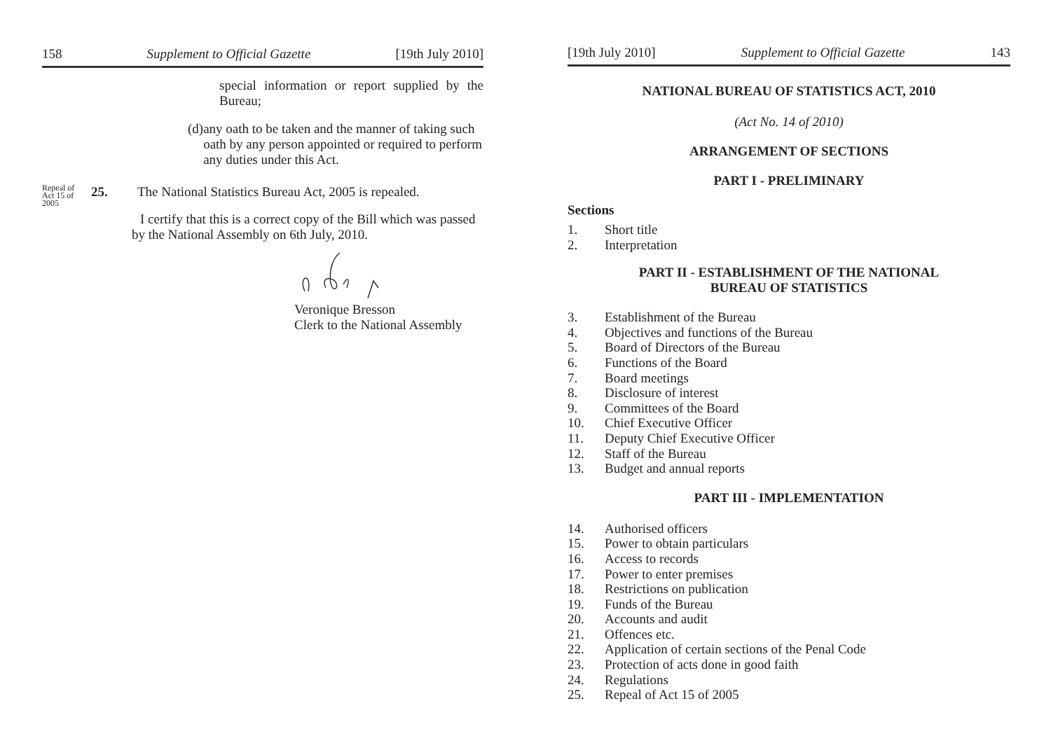158 Supplement to Official Gazette [19th July 2010]
special information or report supplied by the Bureau;
(d) any oath to be taken and the manner of taking such oath by any person appointed or required to perform any duties under this Act.
Repeal of Act 15 of 2005
25. The National Statistics Bureau Act, 2005 is repealed.
I certify that this is a correct copy of the Bill which was passed by the National Assembly on 6th July, 2010.
Veronique Bresson
Clerk to the National Assembly
[19th July 2010] Supplement to Official Gazette 143
NATIONAL BUREAU OF STATISTICS ACT, 2010
(Act No. 14 of 2010)
ARRANGEMENT OF SECTIONS
PART I - PRELIMINARY
Sections
1. Short title
2. Interpretation
PART II - ESTABLISHMENT OF THE NATIONAL
BUREAU OF STATISTICS
3. Establishment of the Bureau
4. Objectives and functions of the Bureau
5. Board of Directors of the Bureau
6. Functions of the Board
7. Board meetings
8. Disclosure of interest
9. Committees of the Board
10. Chief Executive Officer
11. Deputy Chief Executive Officer
12. Staff of the Bureau
13. Budget and annual reports
PART III - IMPLEMENTATION
14. Authorised officers
15. Power to obtain particulars
16. Access to records
17. Power to enter premises
18. Restrictions on publication
19. Funds of the Bureau
20. Accounts and audit
21. Offences etc.
22. Application of certain sections of the Penal Code
23. Protection of acts done in good faith
24. Regulations
25. Repeal of Act 15 of 2005